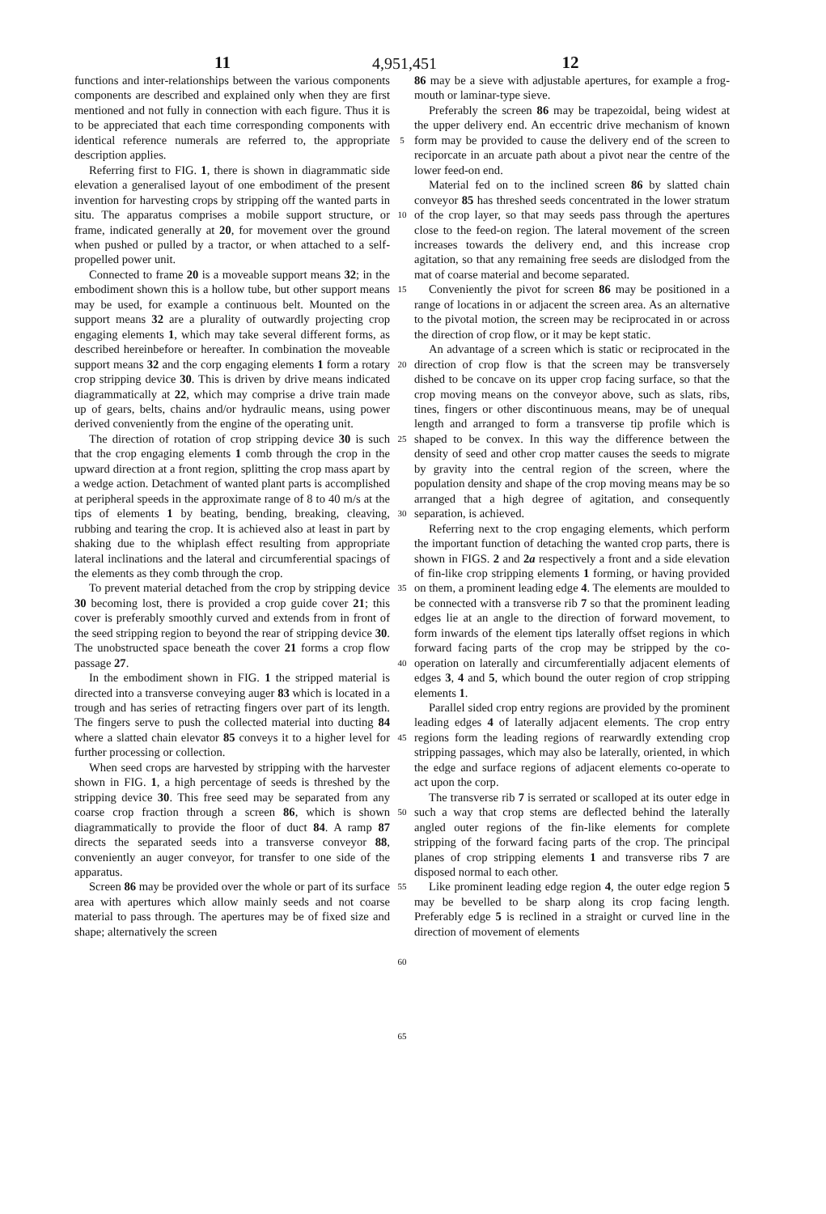11
4,951,451
12
functions and inter-relationships between the various components components are described and explained only when they are first mentioned and not fully in connection with each figure. Thus it is to be appreciated that each time corresponding components with identical reference numerals are referred to, the appropriate description applies.
Referring first to FIG. 1, there is shown in diagrammatic side elevation a generalised layout of one embodiment of the present invention for harvesting crops by stripping off the wanted parts in situ. The apparatus comprises a mobile support structure, or frame, indicated generally at 20, for movement over the ground when pushed or pulled by a tractor, or when attached to a self-propelled power unit.
Connected to frame 20 is a moveable support means 32; in the embodiment shown this is a hollow tube, but other support means may be used, for example a continuous belt. Mounted on the support means 32 are a plurality of outwardly projecting crop engaging elements 1, which may take several different forms, as described hereinbefore or hereafter. In combination the moveable support means 32 and the corp engaging elements 1 form a rotary crop stripping device 30. This is driven by drive means indicated diagrammatically at 22, which may comprise a drive train made up of gears, belts, chains and/or hydraulic means, using power derived conveniently from the engine of the operating unit.
The direction of rotation of crop stripping device 30 is such that the crop engaging elements 1 comb through the crop in the upward direction at a front region, splitting the crop mass apart by a wedge action. Detachment of wanted plant parts is accomplished at peripheral speeds in the approximate range of 8 to 40 m/s at the tips of elements 1 by beating, bending, breaking, cleaving, rubbing and tearing the crop. It is achieved also at least in part by shaking due to the whiplash effect resulting from appropriate lateral inclinations and the lateral and circumferential spacings of the elements as they comb through the crop.
To prevent material detached from the crop by stripping device 30 becoming lost, there is provided a crop guide cover 21; this cover is preferably smoothly curved and extends from in front of the seed stripping region to beyond the rear of stripping device 30. The unobstructed space beneath the cover 21 forms a crop flow passage 27.
In the embodiment shown in FIG. 1 the stripped material is directed into a transverse conveying auger 83 which is located in a trough and has series of retracting fingers over part of its length. The fingers serve to push the collected material into ducting 84 where a slatted chain elevator 85 conveys it to a higher level for further processing or collection.
When seed crops are harvested by stripping with the harvester shown in FIG. 1, a high percentage of seeds is threshed by the stripping device 30. This free seed may be separated from any coarse crop fraction through a screen 86, which is shown diagrammatically to provide the floor of duct 84. A ramp 87 directs the separated seeds into a transverse conveyor 88, conveniently an auger conveyor, for transfer to one side of the apparatus.
Screen 86 may be provided over the whole or part of its surface area with apertures which allow mainly seeds and not coarse material to pass through. The apertures may be of fixed size and shape; alternatively the screen
5
10
15
20
25
30
35
40
45
50
55
60
65
86 may be a sieve with adjustable apertures, for example a frog-mouth or laminar-type sieve.
Preferably the screen 86 may be trapezoidal, being widest at the upper delivery end. An eccentric drive mechanism of known form may be provided to cause the delivery end of the screen to reciporcate in an arcuate path about a pivot near the centre of the lower feed-on end.
Material fed on to the inclined screen 86 by slatted chain conveyor 85 has threshed seeds concentrated in the lower stratum of the crop layer, so that may seeds pass through the apertures close to the feed-on region. The lateral movement of the screen increases towards the delivery end, and this increase crop agitation, so that any remaining free seeds are dislodged from the mat of coarse material and become separated.
Conveniently the pivot for screen 86 may be positioned in a range of locations in or adjacent the screen area. As an alternative to the pivotal motion, the screen may be reciprocated in or across the direction of crop flow, or it may be kept static.
An advantage of a screen which is static or reciprocated in the direction of crop flow is that the screen may be transversely dished to be concave on its upper crop facing surface, so that the crop moving means on the conveyor above, such as slats, ribs, tines, fingers or other discontinuous means, may be of unequal length and arranged to form a transverse tip profile which is shaped to be convex. In this way the difference between the density of seed and other crop matter causes the seeds to migrate by gravity into the central region of the screen, where the population density and shape of the crop moving means may be so arranged that a high degree of agitation, and consequently separation, is achieved.
Referring next to the crop engaging elements, which perform the important function of detaching the wanted crop parts, there is shown in FIGS. 2 and 2a respectively a front and a side elevation of fin-like crop stripping elements 1 forming, or having provided on them, a prominent leading edge 4. The elements are moulded to be connected with a transverse rib 7 so that the prominent leading edges lie at an angle to the direction of forward movement, to form inwards of the element tips laterally offset regions in which forward facing parts of the crop may be stripped by the co-operation on laterally and circumferentially adjacent elements of edges 3, 4 and 5, which bound the outer region of crop stripping elements 1.
Parallel sided crop entry regions are provided by the prominent leading edges 4 of laterally adjacent elements. The crop entry regions form the leading regions of rearwardly extending crop stripping passages, which may also be laterally, oriented, in which the edge and surface regions of adjacent elements co-operate to act upon the corp.
The transverse rib 7 is serrated or scalloped at its outer edge in such a way that crop stems are deflected behind the laterally angled outer regions of the fin-like elements for complete stripping of the forward facing parts of the crop. The principal planes of crop stripping elements 1 and transverse ribs 7 are disposed normal to each other.
Like prominent leading edge region 4, the outer edge region 5 may be bevelled to be sharp along its crop facing length. Preferably edge 5 is reclined in a straight or curved line in the direction of movement of elements